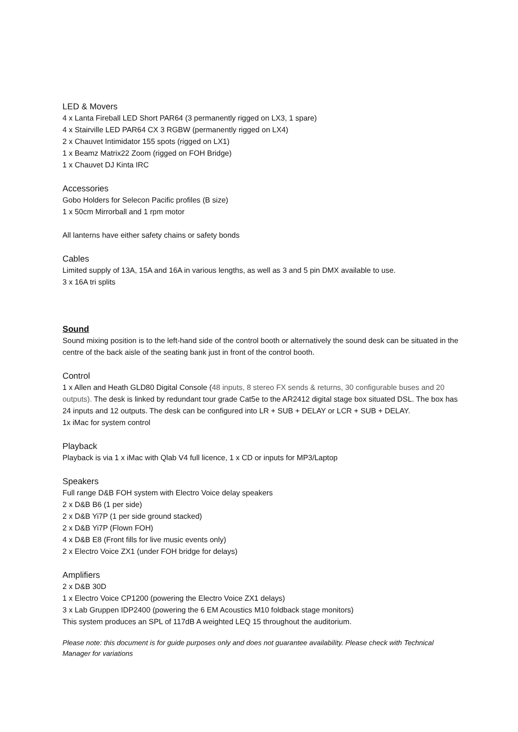LED & Movers
4 x Lanta Fireball LED Short PAR64 (3 permanently rigged on LX3, 1 spare)
4 x Stairville LED PAR64 CX 3 RGBW (permanently rigged on LX4)
2 x Chauvet Intimidator 155 spots (rigged on LX1)
1 x Beamz Matrix22 Zoom (rigged on FOH Bridge)
1 x Chauvet DJ Kinta IRC
Accessories
Gobo Holders for Selecon Pacific profiles (B size)
1 x 50cm Mirrorball and 1 rpm motor
All lanterns have either safety chains or safety bonds
Cables
Limited supply of 13A, 15A and 16A in various lengths, as well as 3 and 5 pin DMX available to use.
3 x 16A tri splits
Sound
Sound mixing position is to the left-hand side of the control booth or alternatively the sound desk can be situated in the centre of the back aisle of the seating bank just in front of the control booth.
Control
1 x Allen and Heath GLD80 Digital Console (48 inputs, 8 stereo FX sends & returns, 30 configurable buses and 20 outputs). The desk is linked by redundant tour grade Cat5e to the AR2412 digital stage box situated DSL. The box has 24 inputs and 12 outputs. The desk can be configured into LR + SUB + DELAY or LCR + SUB + DELAY.
1x iMac for system control
Playback
Playback is via 1 x iMac with Qlab V4 full licence, 1 x CD or inputs for MP3/Laptop
Speakers
Full range D&B FOH system with Electro Voice delay speakers
2 x D&B B6 (1 per side)
2 x D&B Yi7P (1 per side ground stacked)
2 x D&B Yi7P (Flown FOH)
4 x D&B E8 (Front fills for live music events only)
2 x Electro Voice ZX1 (under FOH bridge for delays)
Amplifiers
2 x D&B 30D
1 x Electro Voice CP1200 (powering the Electro Voice ZX1 delays)
3 x Lab Gruppen IDP2400 (powering the 6 EM Acoustics M10 foldback stage monitors)
This system produces an SPL of 117dB A weighted LEQ 15 throughout the auditorium.
Please note: this document is for guide purposes only and does not guarantee availability. Please check with Technical Manager for variations